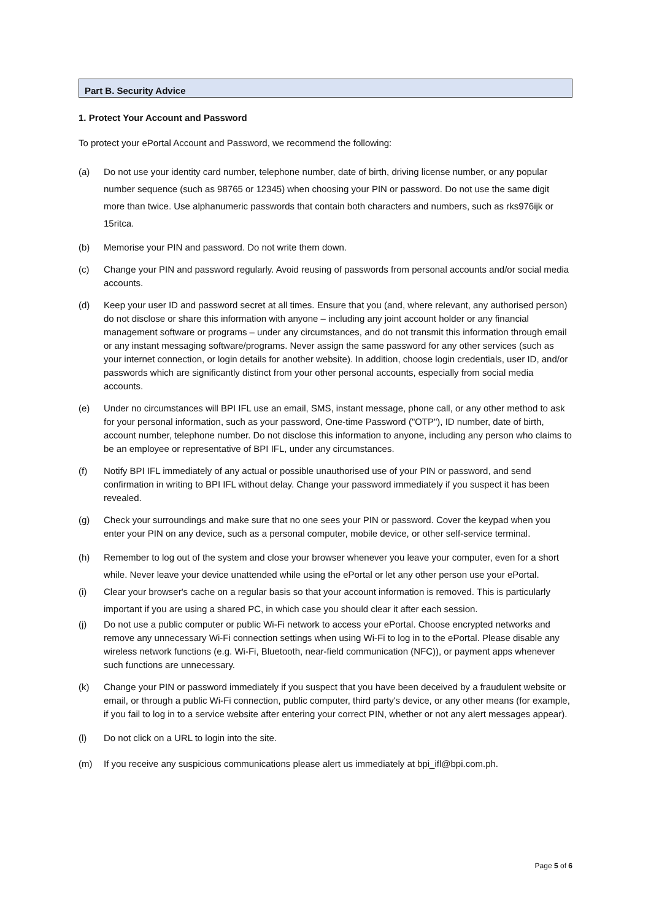Part B. Security Advice
1. Protect Your Account and Password
To protect your ePortal Account and Password, we recommend the following:
(a) Do not use your identity card number, telephone number, date of birth, driving license number, or any popular number sequence (such as 98765 or 12345) when choosing your PIN or password. Do not use the same digit more than twice. Use alphanumeric passwords that contain both characters and numbers, such as rks976ijk or 15ritca.
(b) Memorise your PIN and password. Do not write them down.
(c) Change your PIN and password regularly. Avoid reusing of passwords from personal accounts and/or social media accounts.
(d) Keep your user ID and password secret at all times. Ensure that you (and, where relevant, any authorised person) do not disclose or share this information with anyone – including any joint account holder or any financial management software or programs – under any circumstances, and do not transmit this information through email or any instant messaging software/programs. Never assign the same password for any other services (such as your internet connection, or login details for another website). In addition, choose login credentials, user ID, and/or passwords which are significantly distinct from your other personal accounts, especially from social media accounts.
(e) Under no circumstances will BPI IFL use an email, SMS, instant message, phone call, or any other method to ask for your personal information, such as your password, One-time Password ("OTP"), ID number, date of birth, account number, telephone number. Do not disclose this information to anyone, including any person who claims to be an employee or representative of BPI IFL, under any circumstances.
(f) Notify BPI IFL immediately of any actual or possible unauthorised use of your PIN or password, and send confirmation in writing to BPI IFL without delay. Change your password immediately if you suspect it has been revealed.
(g) Check your surroundings and make sure that no one sees your PIN or password. Cover the keypad when you enter your PIN on any device, such as a personal computer, mobile device, or other self-service terminal.
(h) Remember to log out of the system and close your browser whenever you leave your computer, even for a short while. Never leave your device unattended while using the ePortal or let any other person use your ePortal.
(i) Clear your browser's cache on a regular basis so that your account information is removed. This is particularly important if you are using a shared PC, in which case you should clear it after each session.
(j) Do not use a public computer or public Wi-Fi network to access your ePortal. Choose encrypted networks and remove any unnecessary Wi-Fi connection settings when using Wi-Fi to log in to the ePortal. Please disable any wireless network functions (e.g. Wi-Fi, Bluetooth, near-field communication (NFC)), or payment apps whenever such functions are unnecessary.
(k) Change your PIN or password immediately if you suspect that you have been deceived by a fraudulent website or email, or through a public Wi-Fi connection, public computer, third party's device, or any other means (for example, if you fail to log in to a service website after entering your correct PIN, whether or not any alert messages appear).
(l) Do not click on a URL to login into the site.
(m) If you receive any suspicious communications please alert us immediately at bpi_ifl@bpi.com.ph.
Page 5 of 6